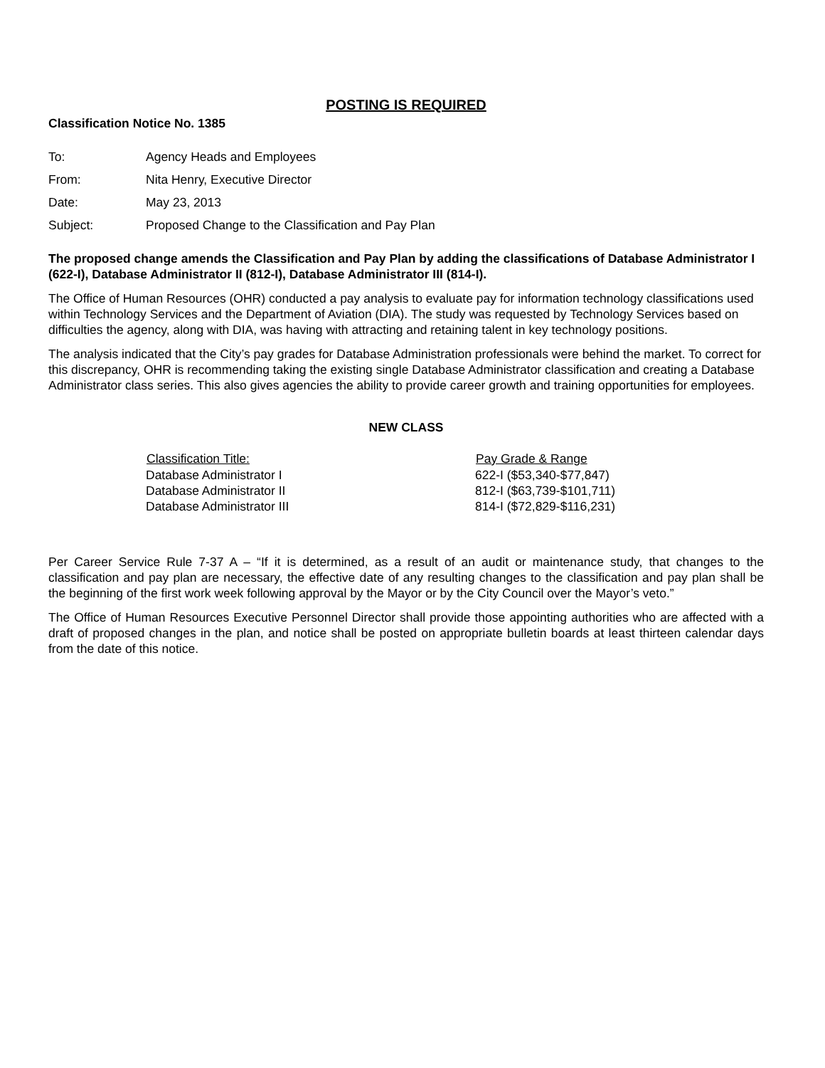POSTING IS REQUIRED
Classification Notice No. 1385
| To: | Agency Heads and Employees |
| From: | Nita Henry, Executive Director |
| Date: | May 23, 2013 |
| Subject: | Proposed Change to the Classification and Pay Plan |
The proposed change amends the Classification and Pay Plan by adding the classifications of Database Administrator I (622-I), Database Administrator II (812-I), Database Administrator III (814-I).
The Office of Human Resources (OHR) conducted a pay analysis to evaluate pay for information technology classifications used within Technology Services and the Department of Aviation (DIA). The study was requested by Technology Services based on difficulties the agency, along with DIA, was having with attracting and retaining talent in key technology positions.
The analysis indicated that the City’s pay grades for Database Administration professionals were behind the market. To correct for this discrepancy, OHR is recommending taking the existing single Database Administrator classification and creating a Database Administrator class series. This also gives agencies the ability to provide career growth and training opportunities for employees.
NEW CLASS
| Classification Title: | Pay Grade & Range |
| --- | --- |
| Database Administrator I | 622-I ($53,340-$77,847) |
| Database Administrator II | 812-I ($63,739-$101,711) |
| Database Administrator III | 814-I ($72,829-$116,231) |
Per Career Service Rule 7-37 A – “If it is determined, as a result of an audit or maintenance study, that changes to the classification and pay plan are necessary, the effective date of any resulting changes to the classification and pay plan shall be the beginning of the first work week following approval by the Mayor or by the City Council over the Mayor’s veto.”
The Office of Human Resources Executive Personnel Director shall provide those appointing authorities who are affected with a draft of proposed changes in the plan, and notice shall be posted on appropriate bulletin boards at least thirteen calendar days from the date of this notice.